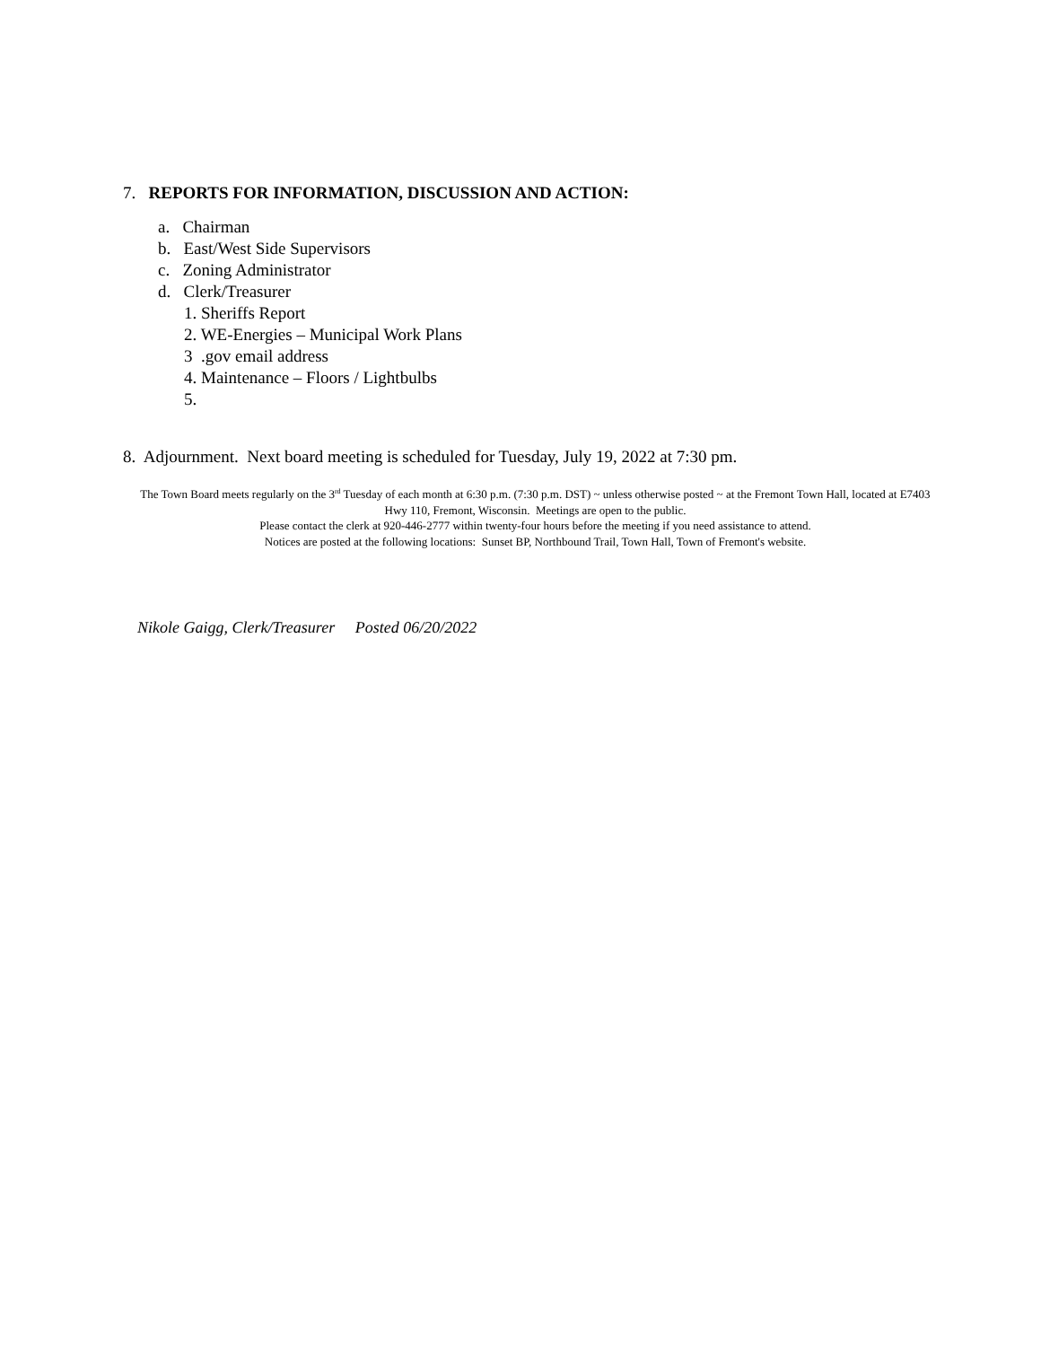7. REPORTS FOR INFORMATION, DISCUSSION AND ACTION:
a. Chairman
b. East/West Side Supervisors
c. Zoning Administrator
d. Clerk/Treasurer
1. Sheriffs Report
2. WE-Energies – Municipal Work Plans
3 .gov email address
4. Maintenance – Floors / Lightbulbs
5.
8. Adjournment. Next board meeting is scheduled for Tuesday, July 19, 2022 at 7:30 pm.
The Town Board meets regularly on the 3<sup>rd</sup> Tuesday of each month at 6:30 p.m. (7:30 p.m. DST) ~ unless otherwise posted ~ at the Fremont Town Hall, located at E7403 Hwy 110, Fremont, Wisconsin. Meetings are open to the public.
Please contact the clerk at 920-446-2777 within twenty-four hours before the meeting if you need assistance to attend.
Notices are posted at the following locations: Sunset BP, Northbound Trail, Town Hall, Town of Fremont's website.
Nikole Gaigg, Clerk/Treasurer Posted 06/20/2022